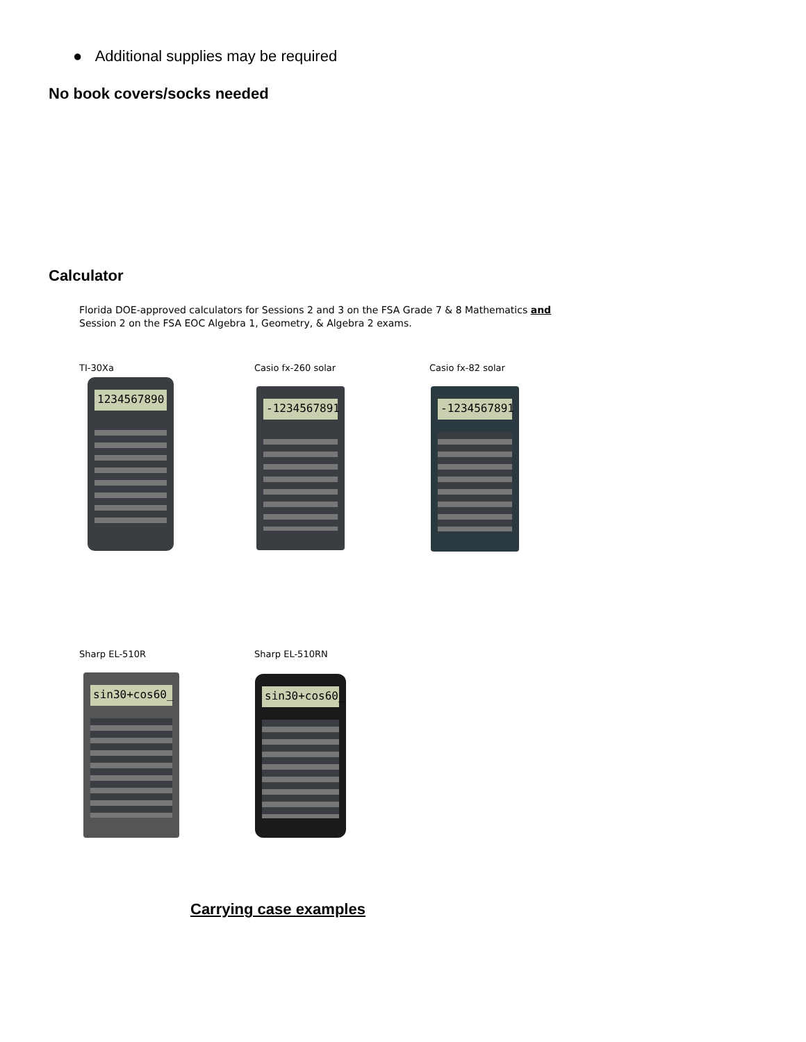● Additional supplies may be required
No book covers/socks needed
Calculator
Florida DOE-approved calculators for Sessions 2 and 3 on the FSA Grade 7 & 8 Mathematics and Session 2 on the FSA EOC Algebra 1, Geometry, & Algebra 2 exams.
TI-30Xa Casio fx-260 solar Casio fx-82 solar
1234567890
-1234567891 -1234567891
Sharp EL-510R Sharp EL-510RN
sin30+cos60_ sin30+cos60_
Carrying case examples